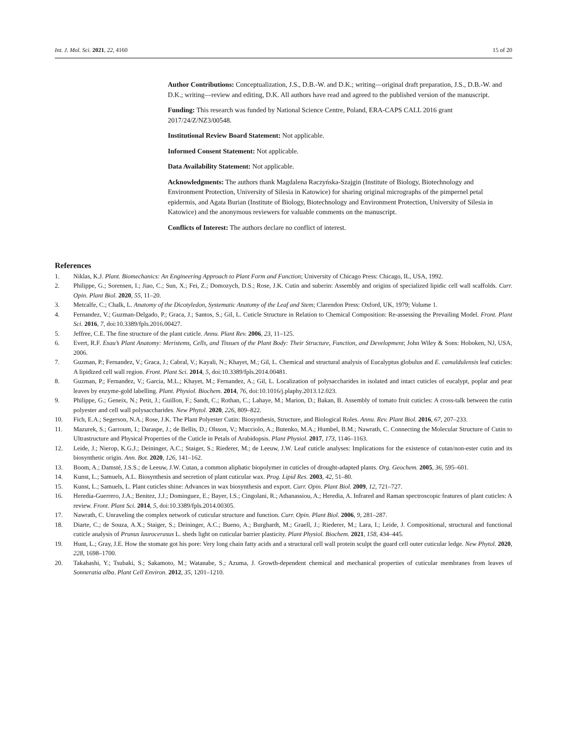Int. J. Mol. Sci. 2021, 22, 4160 15 of 20
Author Contributions: Conceptualization, J.S., D.B.-W. and D.K.; writing—original draft preparation, J.S., D.B.-W. and D.K.; writing—review and editing, D.K. All authors have read and agreed to the published version of the manuscript.
Funding: This research was funded by National Science Centre, Poland, ERA-CAPS CALL 2016 grant 2017/24/Z/NZ3/00548.
Institutional Review Board Statement: Not applicable.
Informed Consent Statement: Not applicable.
Data Availability Statement: Not applicable.
Acknowledgments: The authors thank Magdalena Raczyńska-Szajgin (Institute of Biology, Biotechnology and Environment Protection, University of Silesia in Katowice) for sharing original micrographs of the pimpernel petal epidermis, and Agata Burian (Institute of Biology, Biotechnology and Environment Protection, University of Silesia in Katowice) and the anonymous reviewers for valuable comments on the manuscript.
Conflicts of Interest: The authors declare no conflict of interest.
References
1. Niklas, K.J. Plant. Biomechanics: An Engineering Approach to Plant Form and Function; University of Chicago Press: Chicago, IL, USA, 1992.
2. Philippe, G.; Sorensen, I.; Jiao, C.; Sun, X.; Fei, Z.; Domozych, D.S.; Rose, J.K. Cutin and suberin: Assembly and origins of specialized lipidic cell wall scaffolds. Curr. Opin. Plant Biol. 2020, 55, 11–20.
3. Metcalfe, C.; Chalk, L. Anatomy of the Dicotyledon, Systematic Anatomy of the Leaf and Stem; Clarendon Press: Oxford, UK, 1979; Volume 1.
4. Fernandez, V.; Guzman-Delgado, P.; Graca, J.; Santos, S.; Gil, L. Cuticle Structure in Relation to Chemical Composition: Re-assessing the Prevailing Model. Front. Plant Sci. 2016, 7, doi:10.3389/fpls.2016.00427.
5. Jeffree, C.E. The fine structure of the plant cuticle. Annu. Plant Rev. 2006, 23, 11–125.
6. Evert, R.F. Esau’s Plant Anatomy: Meristems, Cells, and Tissues of the Plant Body: Their Structure, Function, and Development; John Wiley & Sons: Hoboken, NJ, USA, 2006.
7. Guzman, P.; Fernandez, V.; Graca, J.; Cabral, V.; Kayali, N.; Khayet, M.; Gil, L. Chemical and structural analysis of Eucalyptus globulus and E. camaldulensis leaf cuticles: A lipidized cell wall region. Front. Plant Sci. 2014, 5, doi:10.3389/fpls.2014.00481.
8. Guzman, P.; Fernandez, V.; Garcia, M.L.; Khayet, M.; Fernandez, A.; Gil, L. Localization of polysaccharides in isolated and intact cuticles of eucalypt, poplar and pear leaves by enzyme-gold labelling. Plant. Physiol. Biochem. 2014, 76, doi:10.1016/j.plaphy.2013.12.023.
9. Philippe, G.; Geneix, N.; Petit, J.; Guillon, F.; Sandt, C.; Rothan, C.; Lahaye, M.; Marion, D.; Bakan, B. Assembly of tomato fruit cuticles: A cross-talk between the cutin polyester and cell wall polysaccharides. New Phytol. 2020, 226, 809–822.
10. Fich, E.A.; Segerson, N.A.; Rose, J.K. The Plant Polyester Cutin: Biosynthesis, Structure, and Biological Roles. Annu. Rev. Plant Biol. 2016, 67, 207–233.
11. Mazurek, S.; Garroum, I.; Daraspe, J.; de Bellis, D.; Olsson, V.; Mucciolo, A.; Butenko, M.A.; Humbel, B.M.; Nawrath, C. Connecting the Molecular Structure of Cutin to Ultrastructure and Physical Properties of the Cuticle in Petals of Arabidopsis. Plant Physiol. 2017, 173, 1146–1163.
12. Leide, J.; Nierop, K.G.J.; Deininger, A.C.; Staiger, S.; Riederer, M.; de Leeuw, J.W. Leaf cuticle analyses: Implications for the existence of cutan/non-ester cutin and its biosynthetic origin. Ann. Bot. 2020, 126, 141–162.
13. Boom, A.; Damsté, J.S.S.; de Leeuw, J.W. Cutan, a common aliphatic biopolymer in cuticles of drought-adapted plants. Org. Geochem. 2005, 36, 595–601.
14. Kunst, L.; Samuels, A.L. Biosynthesis and secretion of plant cuticular wax. Prog. Lipid Res. 2003, 42, 51–80.
15. Kunst, L.; Samuels, L. Plant cuticles shine: Advances in wax biosynthesis and export. Curr. Opin. Plant Biol. 2009, 12, 721–727.
16. Heredia-Guerrero, J.A.; Benitez, J.J.; Dominguez, E.; Bayer, I.S.; Cingolani, R.; Athanassiou, A.; Heredia, A. Infrared and Raman spectroscopic features of plant cuticles: A review. Front. Plant Sci. 2014, 5, doi:10.3389/fpls.2014.00305.
17. Nawrath, C. Unraveling the complex network of cuticular structure and function. Curr. Opin. Plant Biol. 2006, 9, 281–287.
18. Diarte, C.; de Souza, A.X.; Staiger, S.; Deininger, A.C.; Bueno, A.; Burghardt, M.; Graell, J.; Riederer, M.; Lara, I.; Leide, J. Compositional, structural and functional cuticle analysis of Prunus laurocerasus L. sheds light on cuticular barrier plasticity. Plant Physiol. Biochem. 2021, 158, 434–445.
19. Hunt, L.; Gray, J.E. How the stomate got his pore: Very long chain fatty acids and a structural cell wall protein sculpt the guard cell outer cuticular ledge. New Phytol. 2020, 228, 1698–1700.
20. Takahashi, Y.; Tsubaki, S.; Sakamoto, M.; Watanabe, S.; Azuma, J. Growth-dependent chemical and mechanical properties of cuticular membranes from leaves of Sonneratia alba. Plant Cell Environ. 2012, 35, 1201–1210.